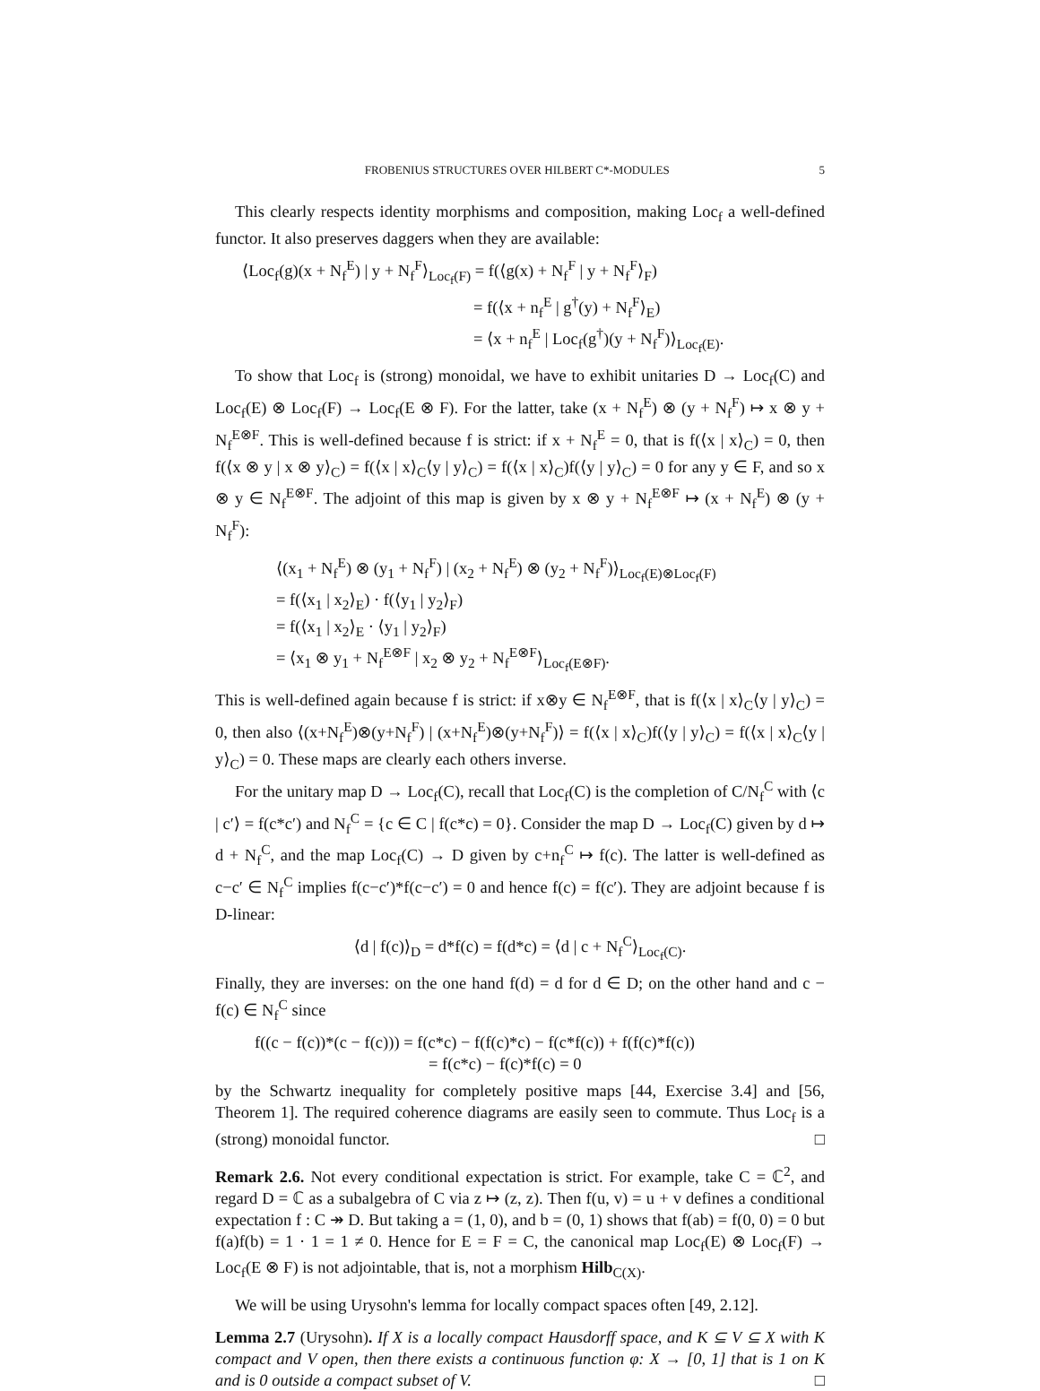FROBENIUS STRUCTURES OVER HILBERT C*-MODULES 5
This clearly respects identity morphisms and composition, making Loc<sub>f</sub> a well-defined functor. It also preserves daggers when they are available:
⟨Loc<sub>f</sub>(g)(x + N<sub>f</sub><sup>E</sup>) | y + N<sub>f</sub><sup>F</sup>⟩<sub>Loc<sub>f</sub>(F)</sub> = f(⟨g(x) + N<sub>f</sub><sup>F</sup> | y + N<sub>f</sub><sup>F</sup>⟩<sub>F</sub>)
= f(⟨x + n<sub>f</sub><sup>E</sup> | g<sup>†</sup>(y) + N<sub>f</sub><sup>F</sup>⟩<sub>E</sub>)
= ⟨x + n<sub>f</sub><sup>E</sup> | Loc<sub>f</sub>(g<sup>†</sup>)(y + N<sub>f</sub><sup>F</sup>)⟩<sub>Loc<sub>f</sub>(E)</sub>.
To show that Loc<sub>f</sub> is (strong) monoidal, we have to exhibit unitaries D → Loc<sub>f</sub>(C) and Loc<sub>f</sub>(E) ⊗ Loc<sub>f</sub>(F) → Loc<sub>f</sub>(E ⊗ F). For the latter, take (x + N<sub>f</sub><sup>E</sup>) ⊗ (y + N<sub>f</sub><sup>F</sup>) ↦ x ⊗ y + N<sub>f</sub><sup>E⊗F</sup>. This is well-defined because f is strict: if x + N<sub>f</sub><sup>E</sup> = 0, that is f(⟨x | x⟩<sub>C</sub>) = 0, then f(⟨x ⊗ y | x ⊗ y⟩<sub>C</sub>) = f(⟨x | x⟩<sub>C</sub>⟨y | y⟩<sub>C</sub>) = f(⟨x | x⟩<sub>C</sub>)f(⟨y | y⟩<sub>C</sub>) = 0 for any y ∈ F, and so x ⊗ y ∈ N<sub>f</sub><sup>E⊗F</sup>. The adjoint of this map is given by x ⊗ y + N<sub>f</sub><sup>E⊗F</sup> ↦ (x + N<sub>f</sub><sup>E</sup>) ⊗ (y + N<sub>f</sub><sup>F</sup>):
⟨(x<sub>1</sub> + N<sub>f</sub><sup>E</sup>) ⊗ (y<sub>1</sub> + N<sub>f</sub><sup>F</sup>) | (x<sub>2</sub> + N<sub>f</sub><sup>E</sup>) ⊗ (y<sub>2</sub> + N<sub>f</sub><sup>F</sup>)⟩<sub>Loc<sub>f</sub>(E)⊗Loc<sub>f</sub>(F)</sub>
= f(⟨x<sub>1</sub> | x<sub>2</sub>⟩<sub>E</sub>) · f(⟨y<sub>1</sub> | y<sub>2</sub>⟩<sub>F</sub>)
= f(⟨x<sub>1</sub> | x<sub>2</sub>⟩<sub>E</sub> · ⟨y<sub>1</sub> | y<sub>2</sub>⟩<sub>F</sub>)
= ⟨x<sub>1</sub> ⊗ y<sub>1</sub> + N<sub>f</sub><sup>E⊗F</sup> | x<sub>2</sub> ⊗ y<sub>2</sub> + N<sub>f</sub><sup>E⊗F</sup>⟩<sub>Loc<sub>f</sub>(E⊗F)</sub>.
This is well-defined again because f is strict: if x⊗y ∈ N<sub>f</sub><sup>E⊗F</sup>, that is f(⟨x | x⟩<sub>C</sub>⟨y | y⟩<sub>C</sub>) = 0, then also ⟨(x+N<sub>f</sub><sup>E</sup>)⊗(y+N<sub>f</sub><sup>F</sup>) | (x+N<sub>f</sub><sup>E</sup>)⊗(y+N<sub>f</sub><sup>F</sup>)⟩ = f(⟨x | x⟩<sub>C</sub>)f(⟨y | y⟩<sub>C</sub>) = f(⟨x | x⟩<sub>C</sub>⟨y | y⟩<sub>C</sub>) = 0. These maps are clearly each others inverse.
For the unitary map D → Loc<sub>f</sub>(C), recall that Loc<sub>f</sub>(C) is the completion of C/N<sub>f</sub><sup>C</sup> with ⟨c | c′⟩ = f(c*c′) and N<sub>f</sub><sup>C</sup> = {c ∈ C | f(c*c) = 0}. Consider the map D → Loc<sub>f</sub>(C) given by d ↦ d + N<sub>f</sub><sup>C</sup>, and the map Loc<sub>f</sub>(C) → D given by c+n<sub>f</sub><sup>C</sup> ↦ f(c). The latter is well-defined as c−c′ ∈ N<sub>f</sub><sup>C</sup> implies f(c−c′)*f(c−c′) = 0 and hence f(c) = f(c′). They are adjoint because f is D-linear:
⟨d | f(c)⟩<sub>D</sub> = d*f(c) = f(d*c) = ⟨d | c + N<sub>f</sub><sup>C</sup>⟩<sub>Loc<sub>f</sub>(C)</sub>.
Finally, they are inverses: on the one hand f(d) = d for d ∈ D; on the other hand and c − f(c) ∈ N<sub>f</sub><sup>C</sup> since
f((c − f(c))*(c − f(c))) = f(c*c) − f(f(c)*c) − f(c*f(c)) + f(f(c)*f(c))
= f(c*c) − f(c)*f(c) = 0
by the Schwartz inequality for completely positive maps [44, Exercise 3.4] and [56, Theorem 1]. The required coherence diagrams are easily seen to commute. Thus Loc<sub>f</sub> is a (strong) monoidal functor. □
Remark 2.6. Not every conditional expectation is strict. For example, take C = ℂ<sup>2</sup>, and regard D = ℂ as a subalgebra of C via z ↦ (z, z). Then f(u, v) = u + v defines a conditional expectation f : C ↠ D. But taking a = (1, 0), and b = (0, 1) shows that f(ab) = f(0, 0) = 0 but f(a)f(b) = 1 · 1 = 1 ≠ 0. Hence for E = F = C, the canonical map Loc<sub>f</sub>(E) ⊗ Loc<sub>f</sub>(F) → Loc<sub>f</sub>(E ⊗ F) is not adjointable, that is, not a morphism Hilb<sub>C(X)</sub>.
We will be using Urysohn's lemma for locally compact spaces often [49, 2.12].
Lemma 2.7 (Urysohn). If X is a locally compact Hausdorff space, and K ⊆ V ⊆ X with K compact and V open, then there exists a continuous function φ: X → [0, 1] that is 1 on K and is 0 outside a compact subset of V. □